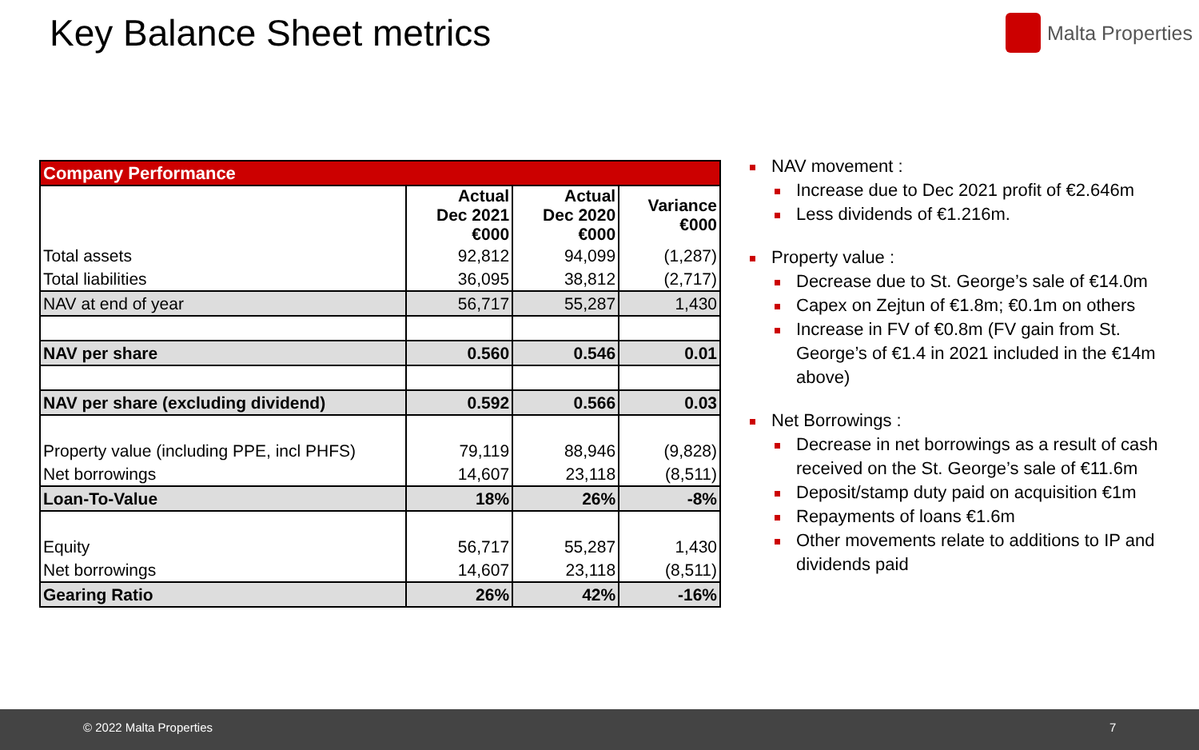Key Balance Sheet metrics Malta Properties
| Company Performance | | | |
| | Actual Dec 2021 €000 | Actual Dec 2020 €000 | Variance €000 |
| Total assets | 92,812 | 94,099 | (1,287) |
| Total liabilities | 36,095 | 38,812 | (2,717) |
| NAV at end of year | 56,717 | 55,287 | 1,430 |
| NAV per share | 0.560 | 0.546 | 0.01 |
| NAV per share (excluding dividend) | 0.592 | 0.566 | 0.03 |
| Property value (including PPE, incl PHFS) | 79,119 | 88,946 | (9,828) |
| Net borrowings | 14,607 | 23,118 | (8,511) |
| Loan-To-Value | 18% | 26% | -8% |
| Equity | 56,717 | 55,287 | 1,430 |
| Net borrowings | 14,607 | 23,118 | (8,511) |
| Gearing Ratio | 26% | 42% | -16% |
NAV movement :
Increase due to Dec 2021 profit of €2.646m
Less dividends of €1.216m.
Property value :
Decrease due to St. George’s sale of €14.0m
Capex on Zejtun of €1.8m; €0.1m on others
Increase in FV of €0.8m (FV gain from St. George’s of €1.4 in 2021 included in the €14m above)
Net Borrowings :
Decrease in net borrowings as a result of cash received on the St. George’s sale of €11.6m
Deposit/stamp duty paid on acquisition €1m
Repayments of loans €1.6m
Other movements relate to additions to IP and dividends paid
© 2022 Malta Properties 7